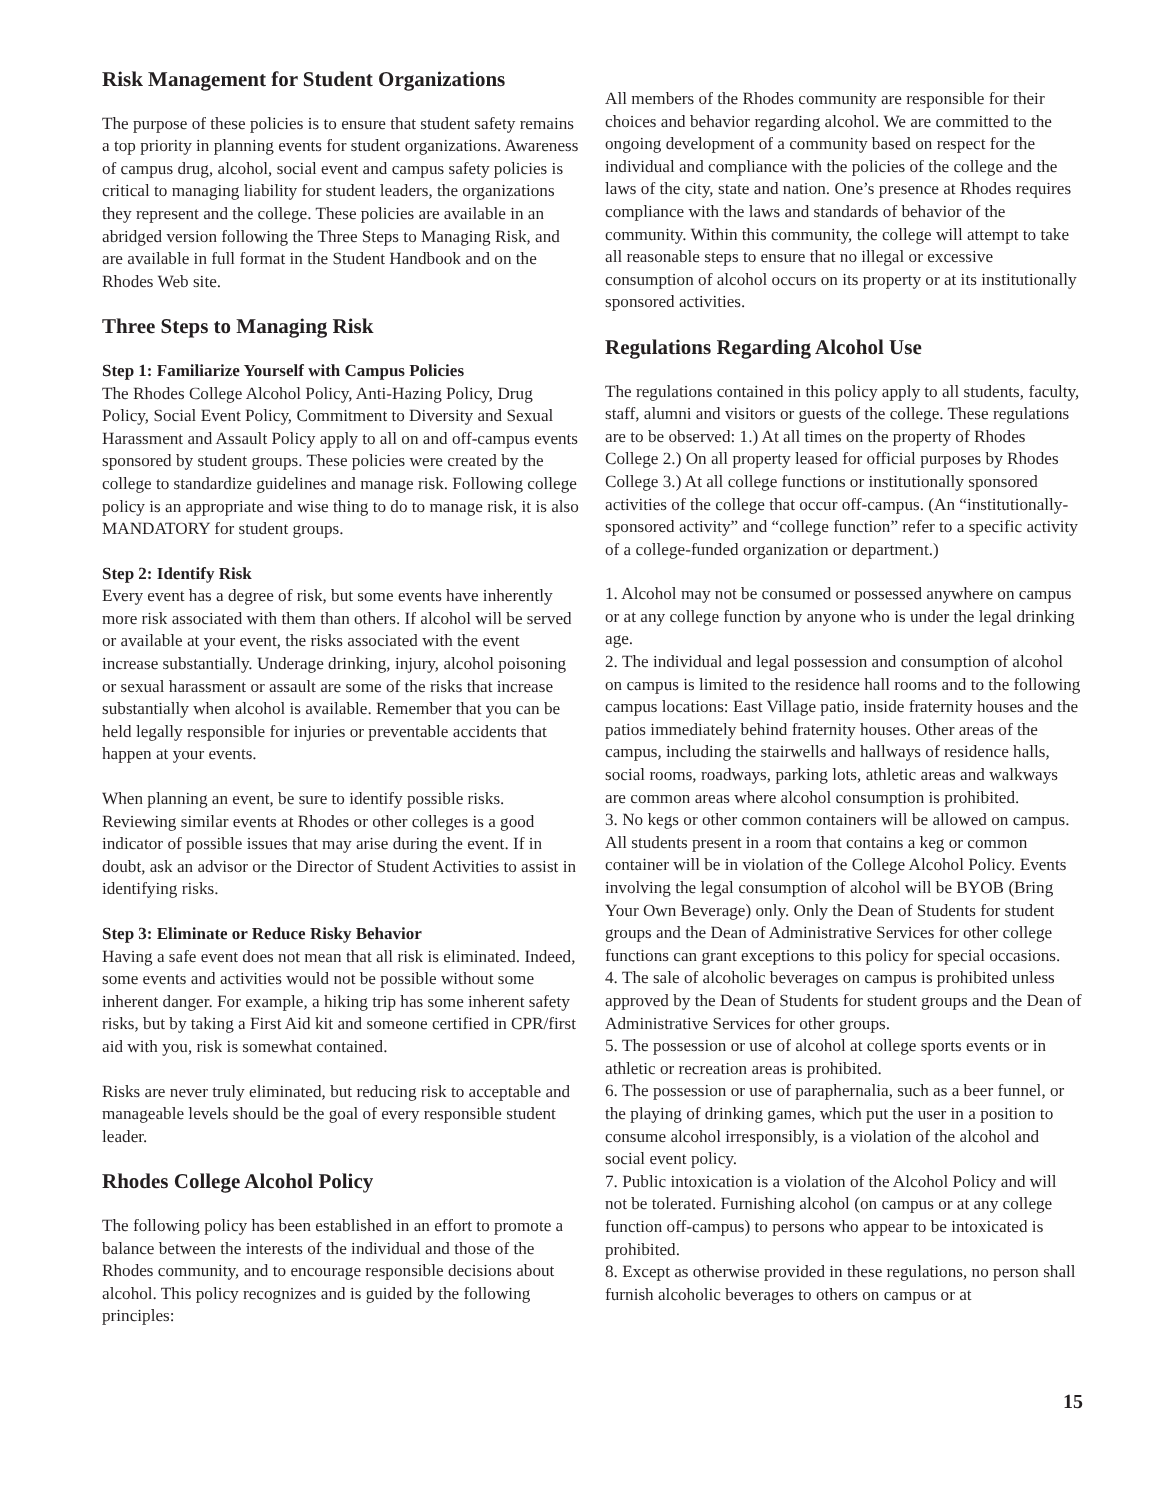Risk Management for Student Organizations
The purpose of these policies is to ensure that student safety remains a top priority in planning events for student organizations. Awareness of campus drug, alcohol, social event and campus safety policies is critical to managing liability for student leaders, the organizations they represent and the college. These policies are available in an abridged version following the Three Steps to Managing Risk, and are available in full format in the Student Handbook and on the Rhodes Web site.
Three Steps to Managing Risk
Step 1: Familiarize Yourself with Campus Policies
The Rhodes College Alcohol Policy, Anti-Hazing Policy, Drug Policy, Social Event Policy, Commitment to Diversity and Sexual Harassment and Assault Policy apply to all on and off-campus events sponsored by student groups. These policies were created by the college to standardize guidelines and manage risk. Following college policy is an appropriate and wise thing to do to manage risk, it is also MANDATORY for student groups.
Step 2: Identify Risk
Every event has a degree of risk, but some events have inherently more risk associated with them than others. If alcohol will be served or available at your event, the risks associated with the event increase substantially. Underage drinking, injury, alcohol poisoning or sexual harassment or assault are some of the risks that increase substantially when alcohol is available. Remember that you can be held legally responsible for injuries or preventable accidents that happen at your events.
When planning an event, be sure to identify possible risks. Reviewing similar events at Rhodes or other colleges is a good indicator of possible issues that may arise during the event. If in doubt, ask an advisor or the Director of Student Activities to assist in identifying risks.
Step 3: Eliminate or Reduce Risky Behavior
Having a safe event does not mean that all risk is eliminated. Indeed, some events and activities would not be possible without some inherent danger. For example, a hiking trip has some inherent safety risks, but by taking a First Aid kit and someone certified in CPR/first aid with you, risk is somewhat contained.
Risks are never truly eliminated, but reducing risk to acceptable and manageable levels should be the goal of every responsible student leader.
Rhodes College Alcohol Policy
The following policy has been established in an effort to promote a balance between the interests of the individual and those of the Rhodes community, and to encourage responsible decisions about alcohol. This policy recognizes and is guided by the following principles:
All members of the Rhodes community are responsible for their choices and behavior regarding alcohol. We are committed to the ongoing development of a community based on respect for the individual and compliance with the policies of the college and the laws of the city, state and nation. One’s presence at Rhodes requires compliance with the laws and standards of behavior of the community. Within this community, the college will attempt to take all reasonable steps to ensure that no illegal or excessive consumption of alcohol occurs on its property or at its institutionally sponsored activities.
Regulations Regarding Alcohol Use
The regulations contained in this policy apply to all students, faculty, staff, alumni and visitors or guests of the college. These regulations are to be observed: 1.) At all times on the property of Rhodes College 2.) On all property leased for official purposes by Rhodes College 3.) At all college functions or institutionally sponsored activities of the college that occur off-campus. (An “institutionally-sponsored activity” and “college function” refer to a specific activity of a college-funded organization or department.)
1. Alcohol may not be consumed or possessed anywhere on campus or at any college function by anyone who is under the legal drinking age.
2. The individual and legal possession and consumption of alcohol on campus is limited to the residence hall rooms and to the following campus locations: East Village patio, inside fraternity houses and the patios immediately behind fraternity houses. Other areas of the campus, including the stairwells and hallways of residence halls, social rooms, roadways, parking lots, athletic areas and walkways are common areas where alcohol consumption is prohibited.
3. No kegs or other common containers will be allowed on campus. All students present in a room that contains a keg or common container will be in violation of the College Alcohol Policy. Events involving the legal consumption of alcohol will be BYOB (Bring Your Own Beverage) only. Only the Dean of Students for student groups and the Dean of Administrative Services for other college functions can grant exceptions to this policy for special occasions.
4. The sale of alcoholic beverages on campus is prohibited unless approved by the Dean of Students for student groups and the Dean of Administrative Services for other groups.
5. The possession or use of alcohol at college sports events or in athletic or recreation areas is prohibited.
6. The possession or use of paraphernalia, such as a beer funnel, or the playing of drinking games, which put the user in a position to consume alcohol irresponsibly, is a violation of the alcohol and social event policy.
7. Public intoxication is a violation of the Alcohol Policy and will not be tolerated. Furnishing alcohol (on campus or at any college function off-campus) to persons who appear to be intoxicated is prohibited.
8. Except as otherwise provided in these regulations, no person shall furnish alcoholic beverages to others on campus or at
15